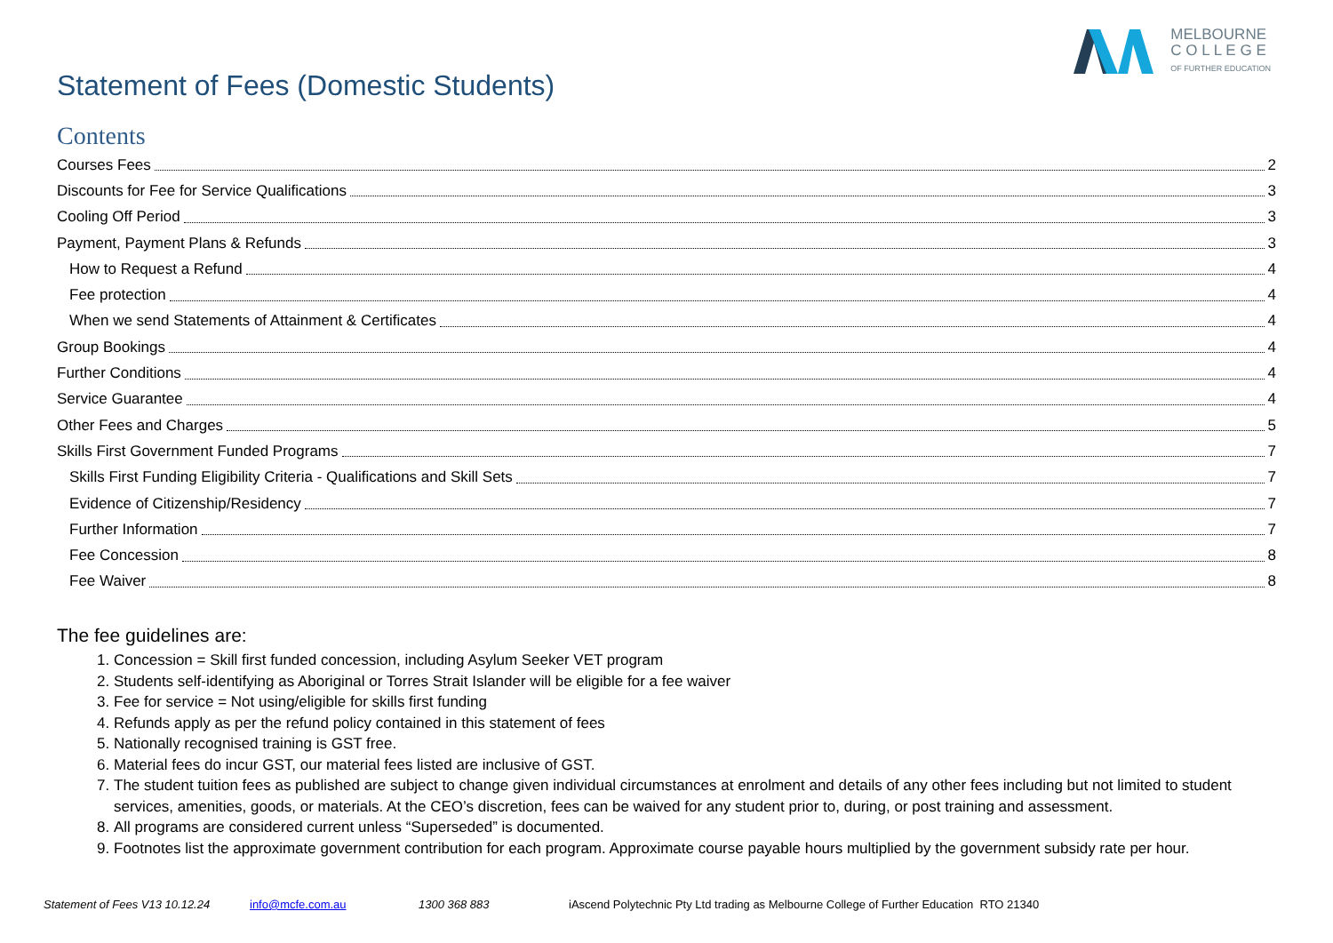MELBOURNE
C O L L E G E
OF FURTHER EDUCATION
Statement of Fees (Domestic Students)
Contents
Courses Fees 2
Discounts for Fee for Service Qualifications 3
Cooling Off Period 3
Payment, Payment Plans & Refunds 3
How to Request a Refund 4
Fee protection 4
When we send Statements of Attainment & Certificates 4
Group Bookings 4
Further Conditions 4
Service Guarantee 4
Other Fees and Charges 5
Skills First Government Funded Programs 7
Skills First Funding Eligibility Criteria - Qualifications and Skill Sets 7
Evidence of Citizenship/Residency 7
Further Information 7
Fee Concession 8
Fee Waiver 8
The fee guidelines are:
1. Concession = Skill first funded concession, including Asylum Seeker VET program
2. Students self-identifying as Aboriginal or Torres Strait Islander will be eligible for a fee waiver
3. Fee for service = Not using/eligible for skills first funding
4. Refunds apply as per the refund policy contained in this statement of fees
5. Nationally recognised training is GST free.
6. Material fees do incur GST, our material fees listed are inclusive of GST.
7. The student tuition fees as published are subject to change given individual circumstances at enrolment and details of any other fees including but not limited to student services, amenities, goods, or materials. At the CEO’s discretion, fees can be waived for any student prior to, during, or post training and assessment.
8. All programs are considered current unless “Superseded” is documented.
9. Footnotes list the approximate government contribution for each program. Approximate course payable hours multiplied by the government subsidy rate per hour.
Statement of Fees V13 10.12.24 info@mcfe.com.au 1300 368 883 iAscend Polytechnic Pty Ltd trading as Melbourne College of Further Education RTO 21340